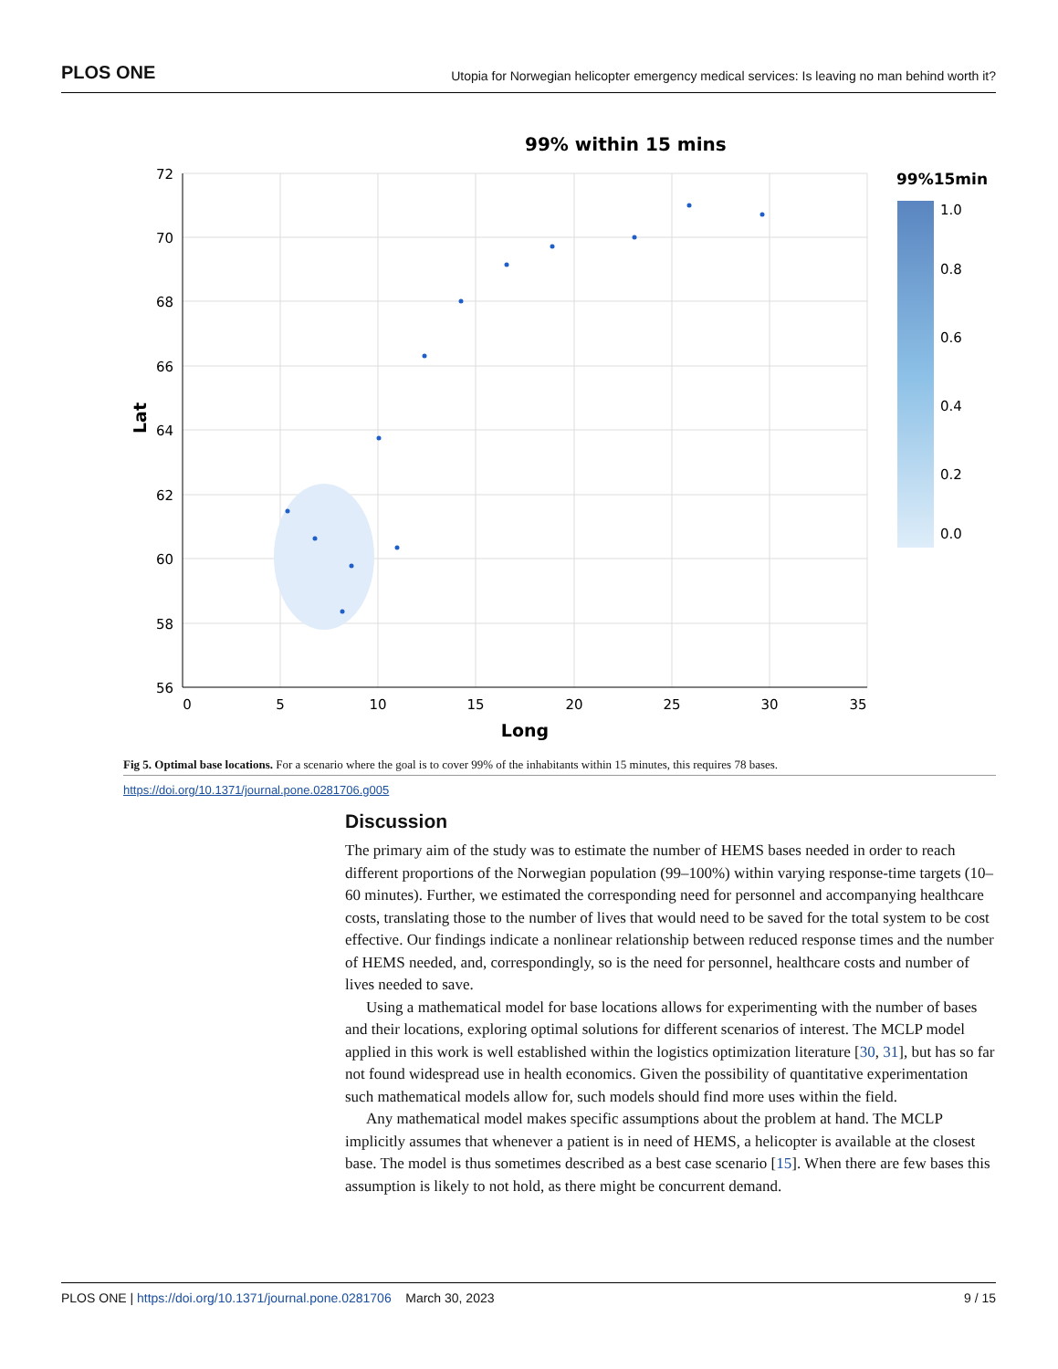PLOS ONE Utopia for Norwegian helicopter emergency medical services: Is leaving no man behind worth it?
99% within 15 mins
72
70
68
66
64
62
60
58
56
0
5
10
15
20
25
30
35
Long
Lat
99%15min
1.0
0.8
0.6
0.4
0.2
0.0
Fig 5. Optimal base locations. For a scenario where the goal is to cover 99% of the inhabitants within 15 minutes, this requires 78 bases.
https://doi.org/10.1371/journal.pone.0281706.g005
Discussion
The primary aim of the study was to estimate the number of HEMS bases needed in order to reach different proportions of the Norwegian population (99–100%) within varying response-time targets (10–60 minutes). Further, we estimated the corresponding need for personnel and accompanying healthcare costs, translating those to the number of lives that would need to be saved for the total system to be cost effective. Our findings indicate a nonlinear relationship between reduced response times and the number of HEMS needed, and, correspondingly, so is the need for personnel, healthcare costs and number of lives needed to save.
Using a mathematical model for base locations allows for experimenting with the number of bases and their locations, exploring optimal solutions for different scenarios of interest. The MCLP model applied in this work is well established within the logistics optimization literature [30, 31], but has so far not found widespread use in health economics. Given the possibility of quantitative experimentation such mathematical models allow for, such models should find more uses within the field.
Any mathematical model makes specific assumptions about the problem at hand. The MCLP implicitly assumes that whenever a patient is in need of HEMS, a helicopter is available at the closest base. The model is thus sometimes described as a best case scenario [15]. When there are few bases this assumption is likely to not hold, as there might be concurrent demand.
PLOS ONE | https://doi.org/10.1371/journal.pone.0281706 March 30, 2023 9 / 15